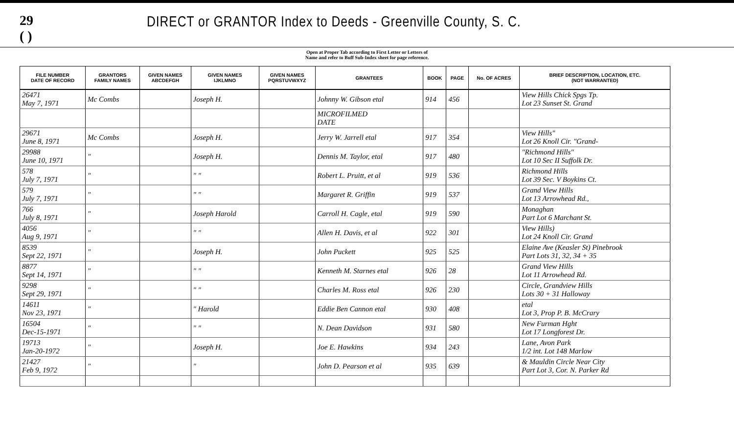29
( )
DIRECT or GRANTOR Index to Deeds - Greenville County, S. C.
Open at Proper Tab according to First Letter or Letters of
Name and refer to Buff Sub-Index sheet for page reference.
| FILE NUMBER DATE OF RECORD | GRANTORS FAMILY NAMES | GIVEN NAMES ABCDEFGH | GIVEN NAMES IJKLMNO | GIVEN NAMES PQRSTUVWXYZ | GRANTEES | BOOK | PAGE | No. OF ACRES | BRIEF DESCRIPTION, LOCATION, ETC. (NOT WARRANTED) |
| --- | --- | --- | --- | --- | --- | --- | --- | --- | --- |
| 26471 May 7, 1971 | Mc Combs | | Joseph H. | | Johnny W. Gibson etal | 914 | 456 | | View Hills Chick Spgs Tp. Lot 23 Sunset St. Grand |
| | | | | | MICROFILMED DATE | | | | |
| 29671 June 8, 1971 | Mc Combs | | Joseph H. | | Jerry W. Jarrell etal | 917 | 354 | | View Hills" Lot 26 Knoll Cir. "Grand- |
| 29988 June 10, 1971 | " | | Joseph H. | | Dennis M. Taylor, etal | 917 | 480 | | "Richmond Hills" Lot 10 Sec II Suffolk Dr. |
| 578 July 7, 1971 | " | | " " | | Robert L. Pruitt, et al | 919 | 536 | | Richmond Hills Lot 39 Sec. V Boykins Ct. |
| 579 July 7, 1971 | " | | " " | | Margaret R. Griffin | 919 | 537 | | Grand View Hills Lot 13 Arrowhead Rd., |
| 766 July 8, 1971 | " | | Joseph Harold | | Carroll H. Cagle, etal | 919 | 590 | | Monaghan Part Lot 6 Marchant St. |
| 4056 Aug 9, 1971 | " | | " " | | Allen H. Davis, et al | 922 | 301 | | View Hills) Lot 24 Knoll Cir. Grand |
| 8539 Sept 22, 1971 | " | | Joseph H. | | John Puckett | 925 | 525 | | Elaine Ave (Keasler St) Pinebrook Part Lots 31, 32, 34 + 35 |
| 8877 Sept 14, 1971 | " | | " " | | Kenneth M. Starnes etal | 926 | 28 | | Grand View Hills Lot 11 Arrowhead Rd. |
| 9298 Sept 29, 1971 | " | | " " | | Charles M. Ross etal | 926 | 230 | | Circle, Grandview Hills Lots 30 + 31 Halloway |
| 14611 Nov 23, 1971 | " | | " Harold | | Eddie Ben Cannon etal | 930 | 408 | | etal Lot 3, Prop P. B. McCrary |
| 16504 Dec-15-1971 | " | | " " | | N. Dean Davidson | 931 | 580 | | New Furman Hght Lot 17 Longforest Dr. |
| 19713 Jan-20-1972 | " | | Joseph H. | | Joe E. Hawkins | 934 | 243 | | Lane, Avon Park 1/2 int. Lot 148 Marlow |
| 21427 Feb 9, 1972 | " | | " | | John D. Pearson et al | 935 | 639 | | & Mauldin Circle Near City Part Lot 3, Cor. N. Parker Rd |